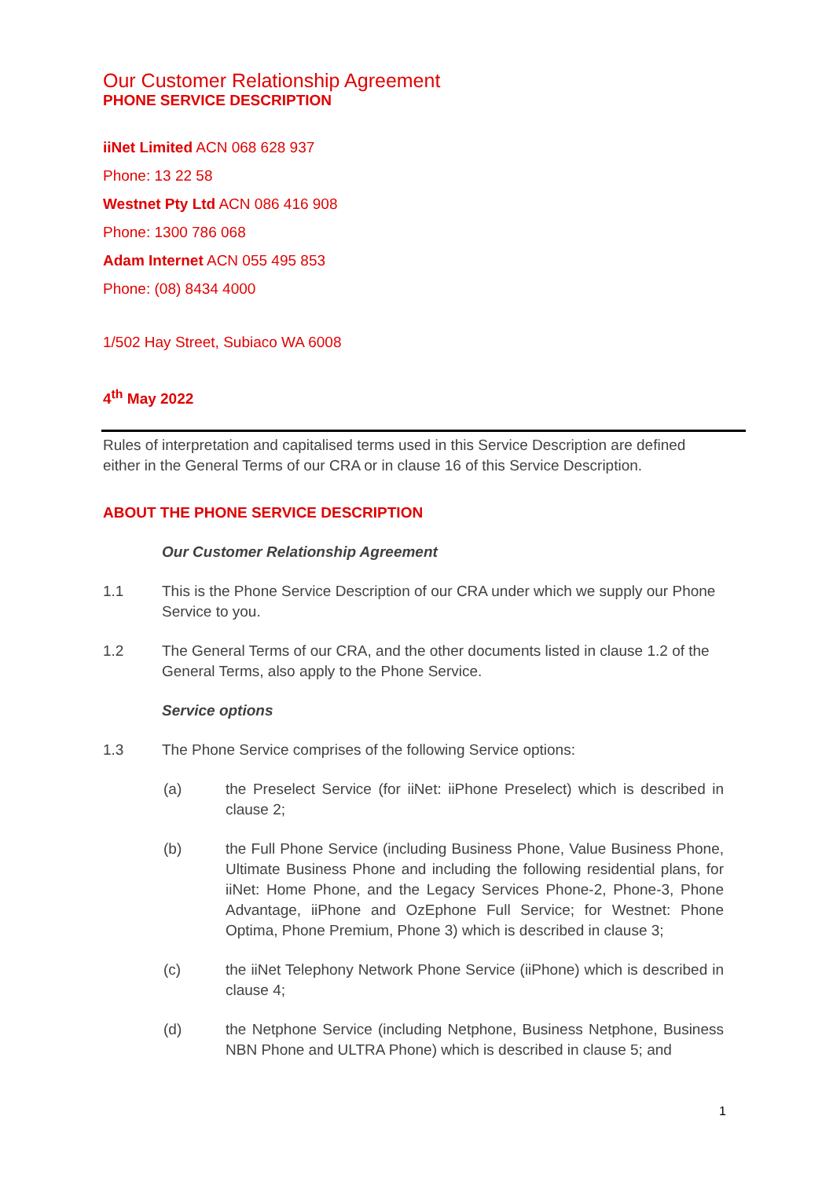Our Customer Relationship Agreement
PHONE SERVICE DESCRIPTION
iiNet Limited ACN 068 628 937
Phone: 13 22 58
Westnet Pty Ltd ACN 086 416 908
Phone: 1300 786 068
Adam Internet ACN 055 495 853
Phone: (08) 8434 4000
1/502 Hay Street, Subiaco WA 6008
4<sup>th</sup> May 2022
Rules of interpretation and capitalised terms used in this Service Description are defined either in the General Terms of our CRA or in clause 16 of this Service Description.
ABOUT THE PHONE SERVICE DESCRIPTION
Our Customer Relationship Agreement
1.1 This is the Phone Service Description of our CRA under which we supply our Phone Service to you.
1.2 The General Terms of our CRA, and the other documents listed in clause 1.2 of the General Terms, also apply to the Phone Service.
Service options
1.3 The Phone Service comprises of the following Service options:
(a) the Preselect Service (for iiNet: iiPhone Preselect) which is described in clause 2;
(b) the Full Phone Service (including Business Phone, Value Business Phone, Ultimate Business Phone and including the following residential plans, for iiNet: Home Phone, and the Legacy Services Phone-2, Phone-3, Phone Advantage, iiPhone and OzEphone Full Service; for Westnet: Phone Optima, Phone Premium, Phone 3) which is described in clause 3;
(c) the iiNet Telephony Network Phone Service (iiPhone) which is described in clause 4;
(d) the Netphone Service (including Netphone, Business Netphone, Business NBN Phone and ULTRA Phone) which is described in clause 5; and
1